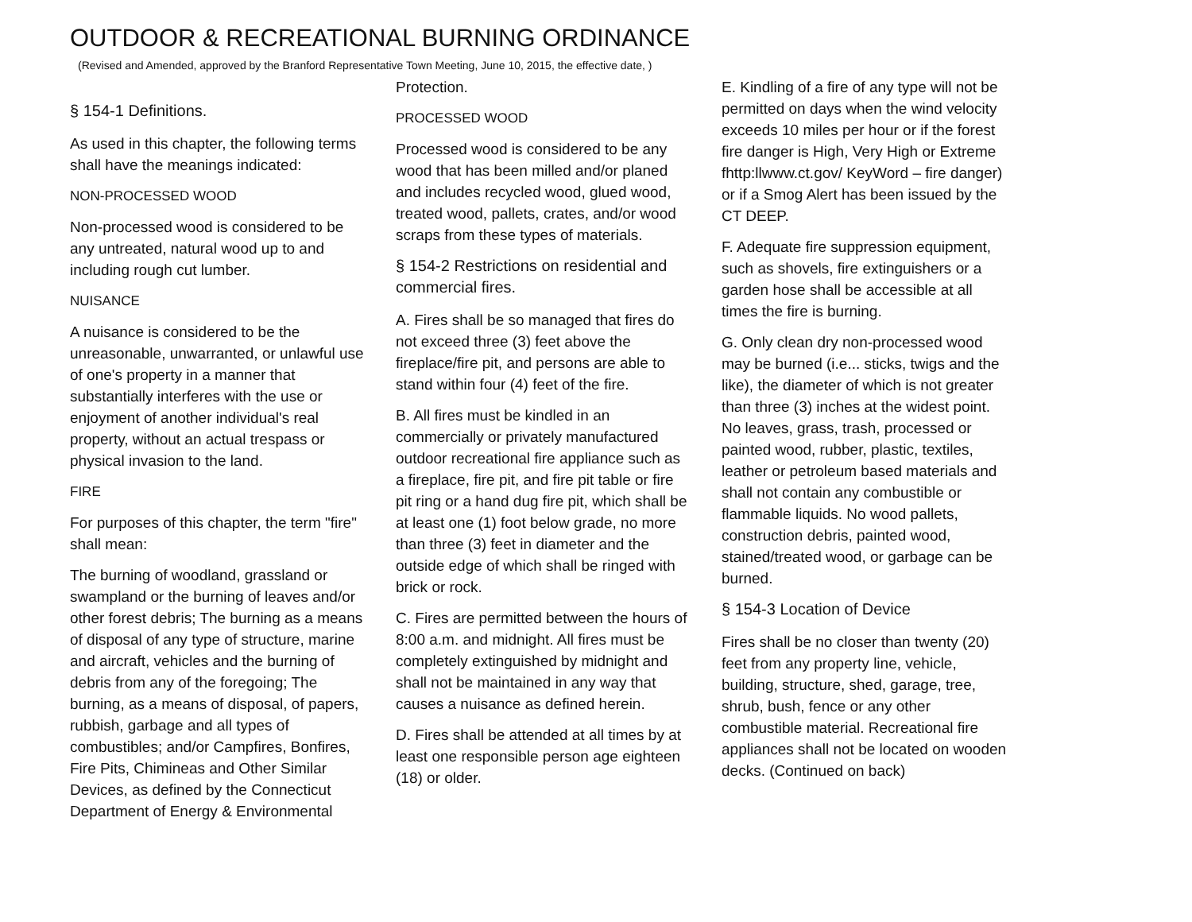OUTDOOR & RECREATIONAL BURNING ORDINANCE
(Revised and Amended, approved by the Branford Representative Town Meeting, June 10, 2015, the effective date, )
§ 154-1 Definitions.
As used in this chapter, the following terms shall have the meanings indicated:
NON-PROCESSED WOOD
Non-processed wood is considered to be any untreated, natural wood up to and including rough cut lumber.
NUISANCE
A nuisance is considered to be the unreasonable, unwarranted, or unlawful use of one's property in a manner that substantially interferes with the use or enjoyment of another individual's real property, without an actual trespass or physical invasion to the land.
FIRE
For purposes of this chapter, the term "fire" shall mean:
The burning of woodland, grassland or swampland or the burning of leaves and/or other forest debris; The burning as a means of disposal of any type of structure, marine and aircraft, vehicles and the burning of debris from any of the foregoing; The burning, as a means of disposal, of papers, rubbish, garbage and all types of combustibles; and/or Campfires, Bonfires, Fire Pits, Chimineas and Other Similar Devices, as defined by the Connecticut Department of Energy & Environmental
Protection.
PROCESSED WOOD
Processed wood is considered to be any wood that has been milled and/or planed and includes recycled wood, glued wood, treated wood, pallets, crates, and/or wood scraps from these types of materials.
§ 154-2 Restrictions on residential and commercial fires.
A. Fires shall be so managed that fires do not exceed three (3) feet above the fireplace/fire pit, and persons are able to stand within four (4) feet of the fire.
B. All fires must be kindled in an commercially or privately manufactured outdoor recreational fire appliance such as a fireplace, fire pit, and fire pit table or fire pit ring or a hand dug fire pit, which shall be at least one (1) foot below grade, no more than three (3) feet in diameter and the outside edge of which shall be ringed with brick or rock.
C. Fires are permitted between the hours of 8:00 a.m. and midnight. All fires must be completely extinguished by midnight and shall not be maintained in any way that causes a nuisance as defined herein.
D. Fires shall be attended at all times by at least one responsible person age eighteen (18) or older.
E. Kindling of a fire of any type will not be permitted on days when the wind velocity exceeds 10 miles per hour or if the forest fire danger is High, Very High or Extreme fhttp:llwww.ct.gov/ KeyWord – fire danger) or if a Smog Alert has been issued by the CT DEEP.
F. Adequate fire suppression equipment, such as shovels, fire extinguishers or a garden hose shall be accessible at all times the fire is burning.
G. Only clean dry non-processed wood may be burned (i.e... sticks, twigs and the like), the diameter of which is not greater than three (3) inches at the widest point. No leaves, grass, trash, processed or painted wood, rubber, plastic, textiles, leather or petroleum based materials and shall not contain any combustible or flammable liquids. No wood pallets, construction debris, painted wood, stained/treated wood, or garbage can be burned.
§ 154-3 Location of Device
Fires shall be no closer than twenty (20) feet from any property line, vehicle, building, structure, shed, garage, tree, shrub, bush, fence or any other combustible material. Recreational fire appliances shall not be located on wooden decks. (Continued on back)